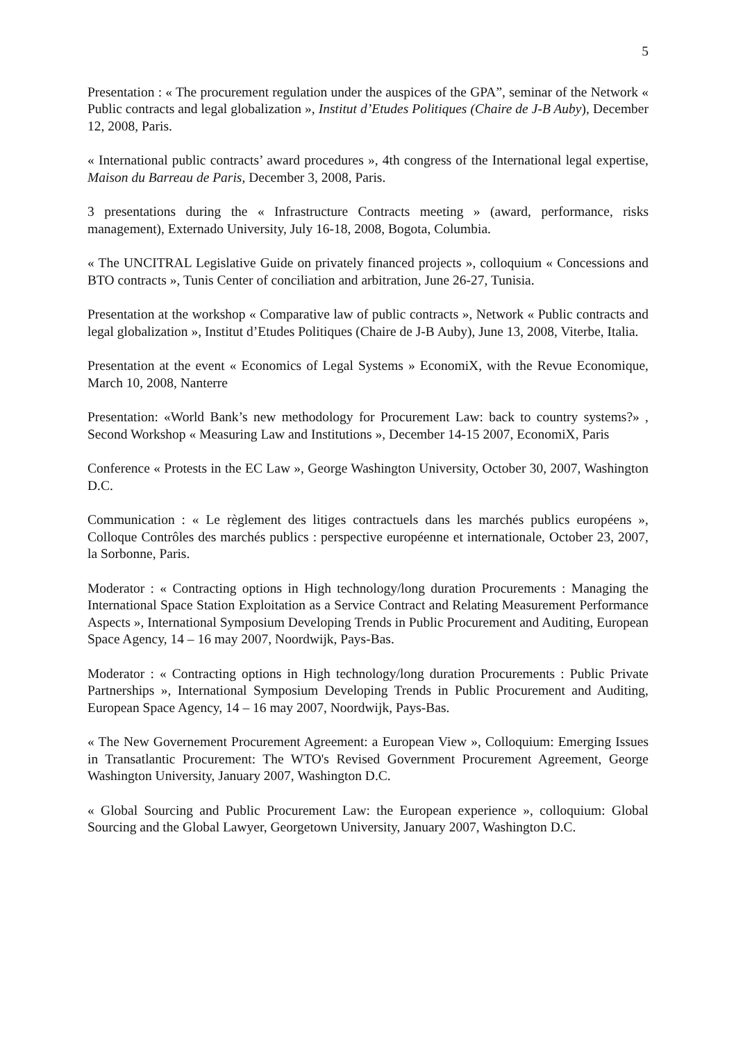5
Presentation : « The procurement regulation under the auspices of the GPA”, seminar of the Network « Public contracts and legal globalization », Institut d’Etudes Politiques (Chaire de J-B Auby), December 12, 2008, Paris.
« International public contracts’ award procedures », 4th congress of the International legal expertise, Maison du Barreau de Paris, December 3, 2008, Paris.
3 presentations during the « Infrastructure Contracts meeting » (award, performance, risks management), Externado University, July 16-18, 2008, Bogota, Columbia.
« The UNCITRAL Legislative Guide on privately financed projects », colloquium « Concessions and BTO contracts », Tunis Center of conciliation and arbitration, June 26-27, Tunisia.
Presentation at the workshop « Comparative law of public contracts », Network « Public contracts and legal globalization », Institut d’Etudes Politiques (Chaire de J-B Auby), June 13, 2008, Viterbe, Italia.
Presentation at the event « Economics of Legal Systems » EconomiX, with the Revue Economique, March 10, 2008, Nanterre
Presentation: «World Bank’s new methodology for Procurement Law: back to country systems?» , Second Workshop « Measuring Law and Institutions », December 14-15 2007, EconomiX, Paris
Conference « Protests in the EC Law », George Washington University, October 30, 2007, Washington D.C.
Communication : « Le règlement des litiges contractuels dans les marchés publics européens », Colloque Contrôles des marchés publics : perspective européenne et internationale, October 23, 2007, la Sorbonne, Paris.
Moderator : « Contracting options in High technology/long duration Procurements : Managing the International Space Station Exploitation as a Service Contract and Relating Measurement Performance Aspects », International Symposium Developing Trends in Public Procurement and Auditing, European Space Agency, 14 – 16 may 2007, Noordwijk, Pays-Bas.
Moderator : « Contracting options in High technology/long duration Procurements : Public Private Partnerships », International Symposium Developing Trends in Public Procurement and Auditing, European Space Agency, 14 – 16 may 2007, Noordwijk, Pays-Bas.
« The New Governement Procurement Agreement: a European View », Colloquium: Emerging Issues in Transatlantic Procurement: The WTO's Revised Government Procurement Agreement, George Washington University, January 2007, Washington D.C.
« Global Sourcing and Public Procurement Law: the European experience », colloquium: Global Sourcing and the Global Lawyer, Georgetown University, January 2007, Washington D.C.